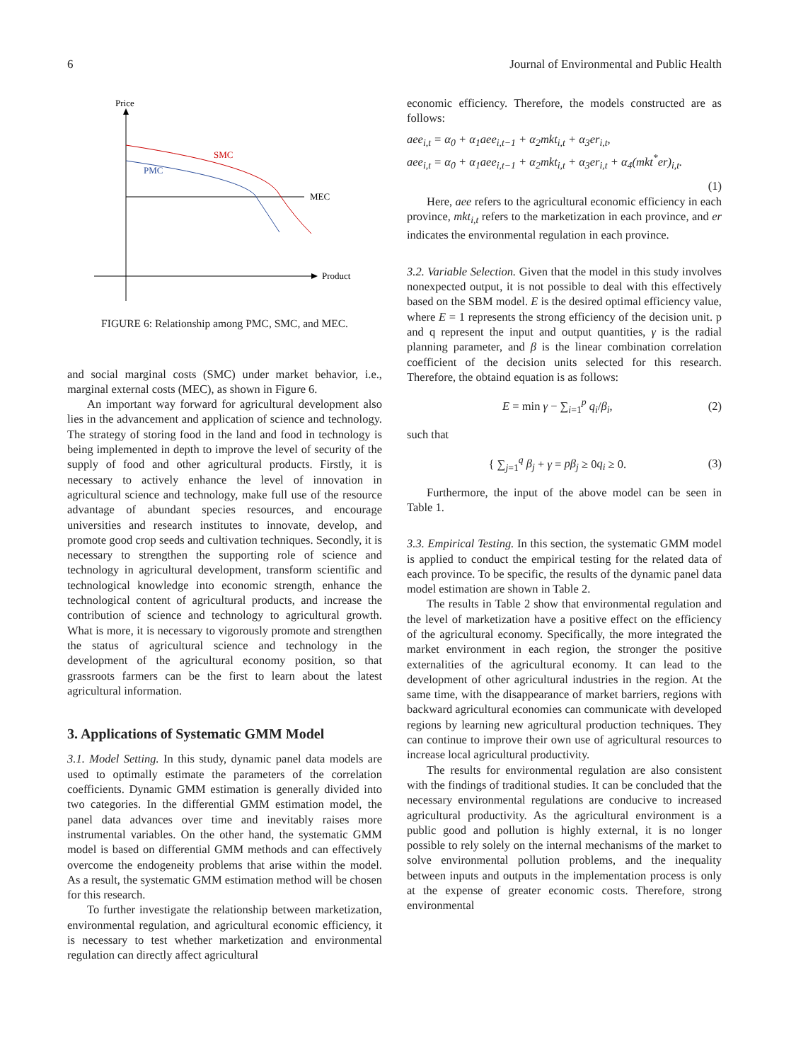6 Journal of Environmental and Public Health
Price
Product
MEC
SMC
PMC
FIGURE 6: Relationship among PMC, SMC, and MEC.
and social marginal costs (SMC) under market behavior, i.e., marginal external costs (MEC), as shown in Figure 6.
An important way forward for agricultural development also lies in the advancement and application of science and technology. The strategy of storing food in the land and food in technology is being implemented in depth to improve the level of security of the supply of food and other agricultural products. Firstly, it is necessary to actively enhance the level of innovation in agricultural science and technology, make full use of the resource advantage of abundant species resources, and encourage universities and research institutes to innovate, develop, and promote good crop seeds and cultivation techniques. Secondly, it is necessary to strengthen the supporting role of science and technology in agricultural development, transform scientific and technological knowledge into economic strength, enhance the technological content of agricultural products, and increase the contribution of science and technology to agricultural growth. What is more, it is necessary to vigorously promote and strengthen the status of agricultural science and technology in the development of the agricultural economy position, so that grassroots farmers can be the first to learn about the latest agricultural information.
3. Applications of Systematic GMM Model
3.1. Model Setting. In this study, dynamic panel data models are used to optimally estimate the parameters of the correlation coefficients. Dynamic GMM estimation is generally divided into two categories. In the differential GMM estimation model, the panel data advances over time and inevitably raises more instrumental variables. On the other hand, the systematic GMM model is based on differential GMM methods and can effectively overcome the endogeneity problems that arise within the model. As a result, the systematic GMM estimation method will be chosen for this research.
To further investigate the relationship between marketization, environmental regulation, and agricultural economic efficiency, it is necessary to test whether marketization and environmental regulation can directly affect agricultural
economic efficiency. Therefore, the models constructed are as follows:
aee<sub>i,t</sub> = α<sub>0</sub> + α<sub>1</sub>aee<sub>i,t−1</sub> + α<sub>2</sub>mkt<sub>i,t</sub> + α<sub>3</sub>er<sub>i,t</sub>,
aee<sub>i,t</sub> = α<sub>0</sub> + α<sub>1</sub>aee<sub>i,t−1</sub> + α<sub>2</sub>mkt<sub>i,t</sub> + α<sub>3</sub>er<sub>i,t</sub> + α<sub>4</sub>(mkt<sup>*</sup>er)<sub>i,t</sub>.
(1)
Here, aee refers to the agricultural economic efficiency in each province, mkt<sub>i,t</sub> refers to the marketization in each province, and er indicates the environmental regulation in each province.
3.2. Variable Selection. Given that the model in this study involves nonexpected output, it is not possible to deal with this effectively based on the SBM model. E is the desired optimal efficiency value, where E = 1 represents the strong efficiency of the decision unit. p and q represent the input and output quantities, γ is the radial planning parameter, and β is the linear combination correlation coefficient of the decision units selected for this research. Therefore, the obtaind equation is as follows:
E = min γ − ∑<sub>i=1</sub><sup>p</sup> q<sub>i</sub>/β<sub>i</sub>, (2)
such that
{ ∑<sub>j=1</sub><sup>q</sup> β<sub>j</sub> + γ = pβ<sub>j</sub> ≥ 0q<sub>i</sub> ≥ 0. (3)
Furthermore, the input of the above model can be seen in Table 1.
3.3. Empirical Testing. In this section, the systematic GMM model is applied to conduct the empirical testing for the related data of each province. To be specific, the results of the dynamic panel data model estimation are shown in Table 2.
The results in Table 2 show that environmental regulation and the level of marketization have a positive effect on the efficiency of the agricultural economy. Specifically, the more integrated the market environment in each region, the stronger the positive externalities of the agricultural economy. It can lead to the development of other agricultural industries in the region. At the same time, with the disappearance of market barriers, regions with backward agricultural economies can communicate with developed regions by learning new agricultural production techniques. They can continue to improve their own use of agricultural resources to increase local agricultural productivity.
The results for environmental regulation are also consistent with the findings of traditional studies. It can be concluded that the necessary environmental regulations are conducive to increased agricultural productivity. As the agricultural environment is a public good and pollution is highly external, it is no longer possible to rely solely on the internal mechanisms of the market to solve environmental pollution problems, and the inequality between inputs and outputs in the implementation process is only at the expense of greater economic costs. Therefore, strong environmental